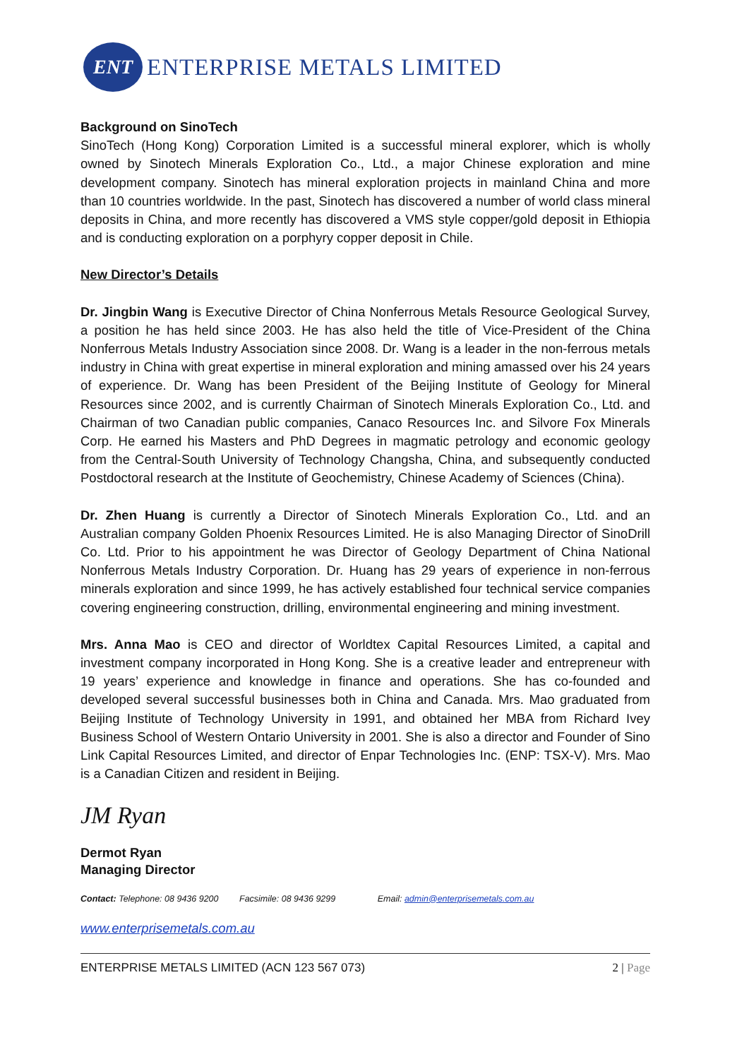ENT
ENTERPRISE METALS LIMITED
Background on SinoTech
SinoTech (Hong Kong) Corporation Limited is a successful mineral explorer, which is wholly owned by Sinotech Minerals Exploration Co., Ltd., a major Chinese exploration and mine development company. Sinotech has mineral exploration projects in mainland China and more than 10 countries worldwide. In the past, Sinotech has discovered a number of world class mineral deposits in China, and more recently has discovered a VMS style copper/gold deposit in Ethiopia and is conducting exploration on a porphyry copper deposit in Chile.
New Director’s Details
Dr. Jingbin Wang is Executive Director of China Nonferrous Metals Resource Geological Survey, a position he has held since 2003. He has also held the title of Vice-President of the China Nonferrous Metals Industry Association since 2008. Dr. Wang is a leader in the non-ferrous metals industry in China with great expertise in mineral exploration and mining amassed over his 24 years of experience. Dr. Wang has been President of the Beijing Institute of Geology for Mineral Resources since 2002, and is currently Chairman of Sinotech Minerals Exploration Co., Ltd. and Chairman of two Canadian public companies, Canaco Resources Inc. and Silvore Fox Minerals Corp. He earned his Masters and PhD Degrees in magmatic petrology and economic geology from the Central-South University of Technology Changsha, China, and subsequently conducted Postdoctoral research at the Institute of Geochemistry, Chinese Academy of Sciences (China).
Dr. Zhen Huang is currently a Director of Sinotech Minerals Exploration Co., Ltd. and an Australian company Golden Phoenix Resources Limited. He is also Managing Director of SinoDrill Co. Ltd. Prior to his appointment he was Director of Geology Department of China National Nonferrous Metals Industry Corporation. Dr. Huang has 29 years of experience in non-ferrous minerals exploration and since 1999, he has actively established four technical service companies covering engineering construction, drilling, environmental engineering and mining investment.
Mrs. Anna Mao is CEO and director of Worldtex Capital Resources Limited, a capital and investment company incorporated in Hong Kong. She is a creative leader and entrepreneur with 19 years’ experience and knowledge in finance and operations. She has co-founded and developed several successful businesses both in China and Canada. Mrs. Mao graduated from Beijing Institute of Technology University in 1991, and obtained her MBA from Richard Ivey Business School of Western Ontario University in 2001. She is also a director and Founder of Sino Link Capital Resources Limited, and director of Enpar Technologies Inc. (ENP: TSX-V). Mrs. Mao is a Canadian Citizen and resident in Beijing.
JM Ryan
Dermot Ryan
Managing Director
Contact: Telephone: 08 9436 9200 Facsimile: 08 9436 9299 Email: admin@enterprisemetals.com.au
www.enterprisemetals.com.au
ENTERPRISE METALS LIMITED (ACN 123 567 073) 2 | Page